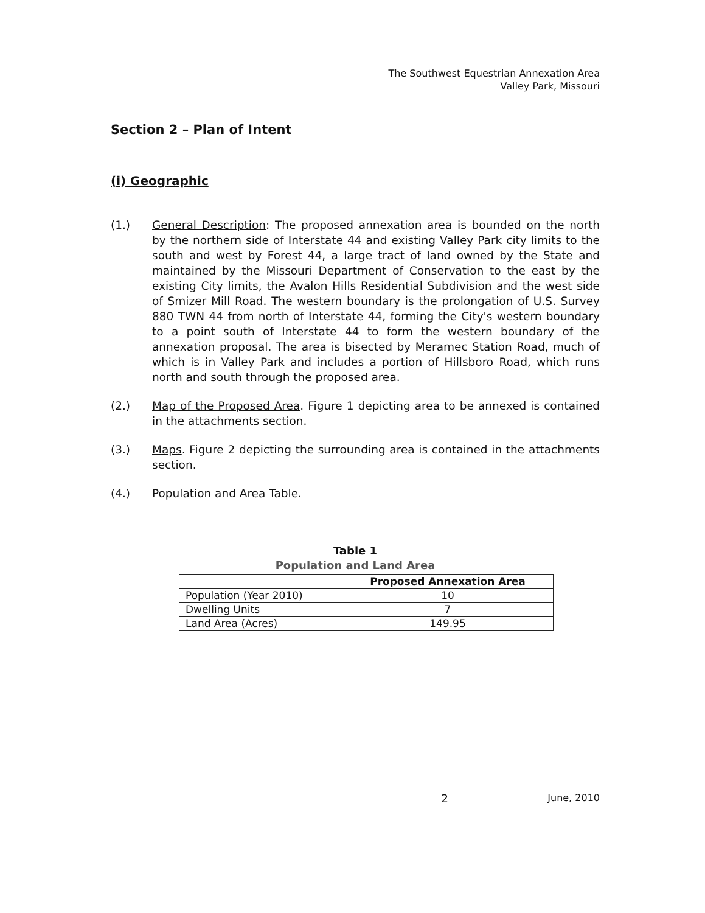The Southwest Equestrian Annexation Area
Valley Park, Missouri
Section 2 – Plan of Intent
(i) Geographic
(1.) General Description: The proposed annexation area is bounded on the north by the northern side of Interstate 44 and existing Valley Park city limits to the south and west by Forest 44, a large tract of land owned by the State and maintained by the Missouri Department of Conservation to the east by the existing City limits, the Avalon Hills Residential Subdivision and the west side of Smizer Mill Road. The western boundary is the prolongation of U.S. Survey 880 TWN 44 from north of Interstate 44, forming the City's western boundary to a point south of Interstate 44 to form the western boundary of the annexation proposal. The area is bisected by Meramec Station Road, much of which is in Valley Park and includes a portion of Hillsboro Road, which runs north and south through the proposed area.
(2.) Map of the Proposed Area. Figure 1 depicting area to be annexed is contained in the attachments section.
(3.) Maps. Figure 2 depicting the surrounding area is contained in the attachments section.
(4.) Population and Area Table.
Table 1
Population and Land Area
| | Proposed Annexation Area |
| --- | --- |
| Population (Year 2010) | 10 |
| Dwelling Units | 7 |
| Land Area (Acres) | 149.95 |
2 June, 2010